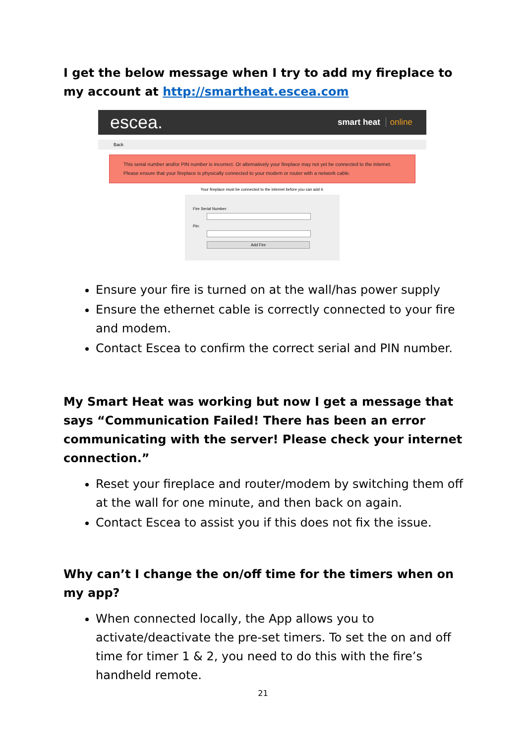I get the below message when I try to add my fireplace to my account at http://smartheat.escea.com
escea.
smart heat online
Back
This serial number and/or PIN number is incorrect. Or alternatively your fireplace may not yet be connected to the internet. Please ensure that your fireplace is physically connected to your modem or router with a network cable.
Your fireplace must be connected to the internet before you can add it.
Fire Serial Number:
Pin:
Add Fire
Ensure your fire is turned on at the wall/has power supply
Ensure the ethernet cable is correctly connected to your fire and modem.
Contact Escea to confirm the correct serial and PIN number.
My Smart Heat was working but now I get a message that says “Communication Failed! There has been an error communicating with the server! Please check your internet connection.”
Reset your fireplace and router/modem by switching them off at the wall for one minute, and then back on again.
Contact Escea to assist you if this does not fix the issue.
Why can’t I change the on/off time for the timers when on my app?
When connected locally, the App allows you to activate/deactivate the pre-set timers. To set the on and off time for timer 1 & 2, you need to do this with the fire’s handheld remote.
21